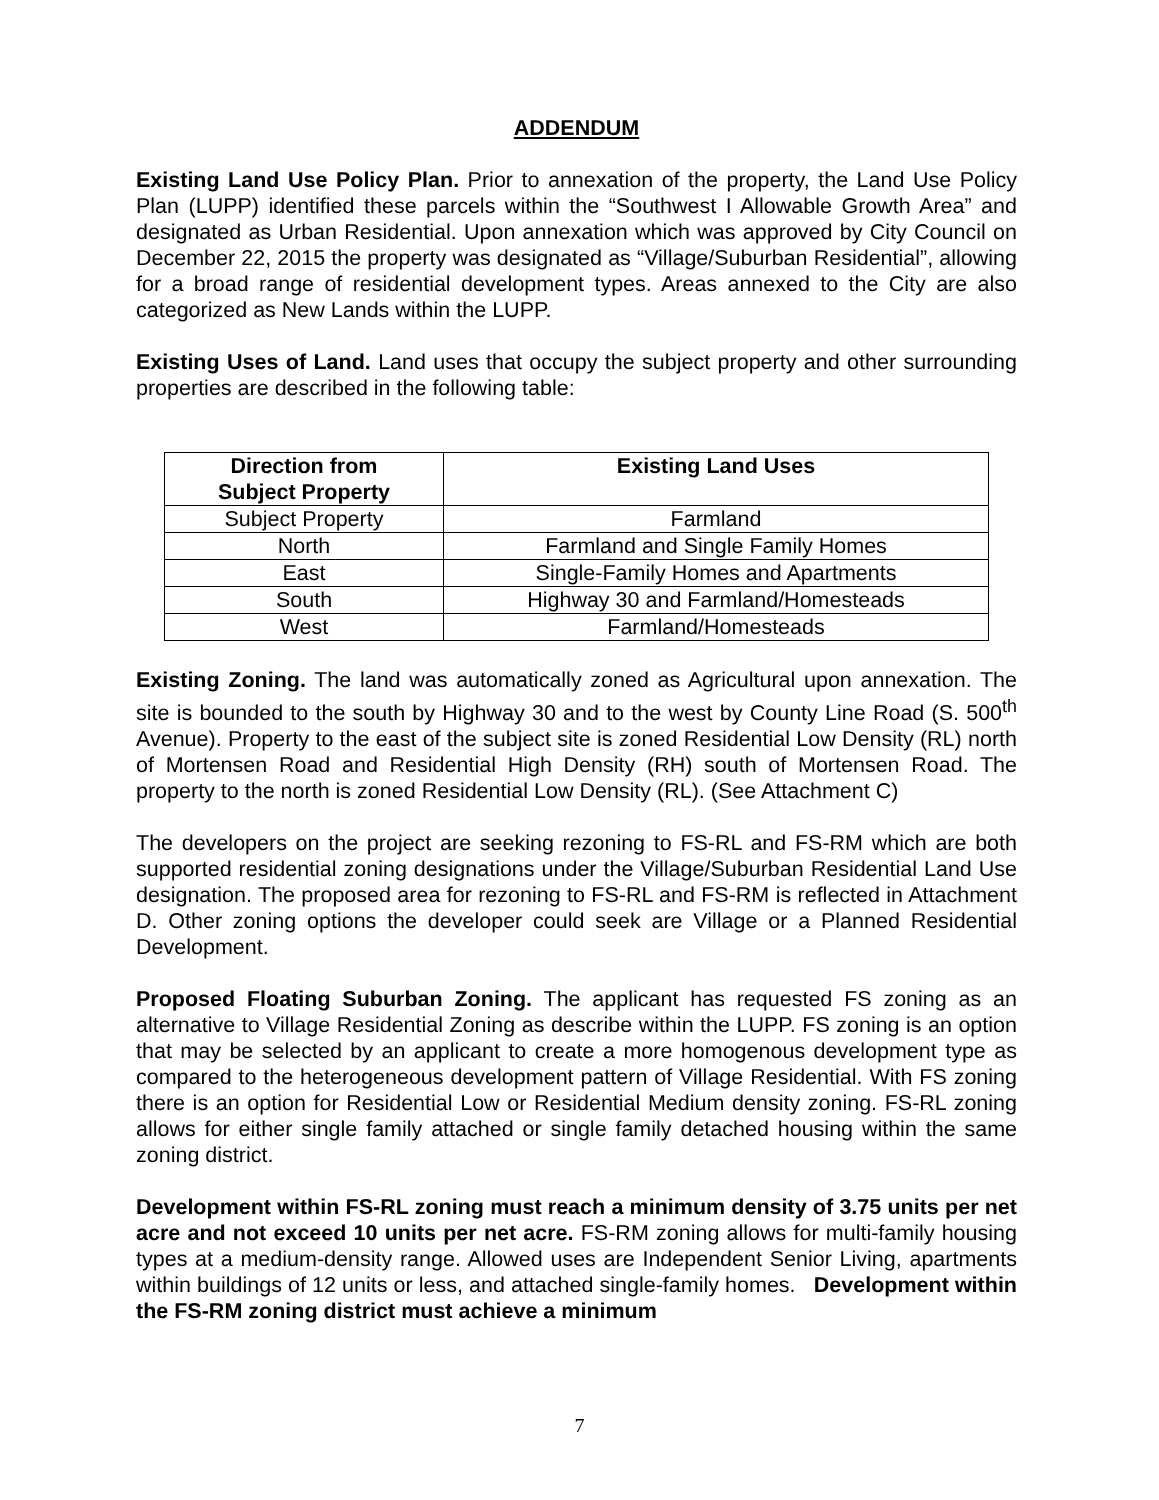ADDENDUM
Existing Land Use Policy Plan. Prior to annexation of the property, the Land Use Policy Plan (LUPP) identified these parcels within the “Southwest I Allowable Growth Area” and designated as Urban Residential. Upon annexation which was approved by City Council on December 22, 2015 the property was designated as “Village/Suburban Residential”, allowing for a broad range of residential development types. Areas annexed to the City are also categorized as New Lands within the LUPP.
Existing Uses of Land. Land uses that occupy the subject property and other surrounding properties are described in the following table:
| Direction from Subject Property | Existing Land Uses |
| --- | --- |
| Subject Property | Farmland |
| North | Farmland and Single Family Homes |
| East | Single-Family Homes and Apartments |
| South | Highway 30 and Farmland/Homesteads |
| West | Farmland/Homesteads |
Existing Zoning. The land was automatically zoned as Agricultural upon annexation. The site is bounded to the south by Highway 30 and to the west by County Line Road (S. 500<sup>th</sup> Avenue). Property to the east of the subject site is zoned Residential Low Density (RL) north of Mortensen Road and Residential High Density (RH) south of Mortensen Road. The property to the north is zoned Residential Low Density (RL). (See Attachment C)
The developers on the project are seeking rezoning to FS-RL and FS-RM which are both supported residential zoning designations under the Village/Suburban Residential Land Use designation. The proposed area for rezoning to FS-RL and FS-RM is reflected in Attachment D. Other zoning options the developer could seek are Village or a Planned Residential Development.
Proposed Floating Suburban Zoning. The applicant has requested FS zoning as an alternative to Village Residential Zoning as describe within the LUPP. FS zoning is an option that may be selected by an applicant to create a more homogenous development type as compared to the heterogeneous development pattern of Village Residential. With FS zoning there is an option for Residential Low or Residential Medium density zoning. FS-RL zoning allows for either single family attached or single family detached housing within the same zoning district.
Development within FS-RL zoning must reach a minimum density of 3.75 units per net acre and not exceed 10 units per net acre. FS-RM zoning allows for multi-family housing types at a medium-density range. Allowed uses are Independent Senior Living, apartments within buildings of 12 units or less, and attached single-family homes. Development within the FS-RM zoning district must achieve a minimum
7